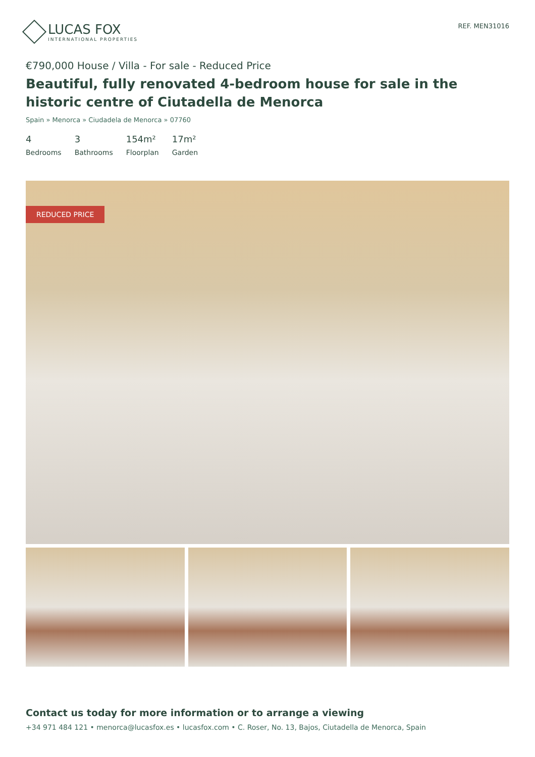LUCAS FOX
INTERNATIONAL PROPERTIES
REF. MEN31016
€790,000 House / Villa - For sale - Reduced Price
Beautiful, fully renovated 4-bedroom house for sale in the historic centre of Ciutadella de Menorca
Spain » Menorca » Ciudadela de Menorca » 07760
4
Bedrooms
3
Bathrooms
154m²
Floorplan
17m²
Garden
REDUCED PRICE
Contact us today for more information or to arrange a viewing
+34 971 484 121 • menorca@lucasfox.es • lucasfox.com • C. Roser, No. 13, Bajos, Ciutadella de Menorca, Spain